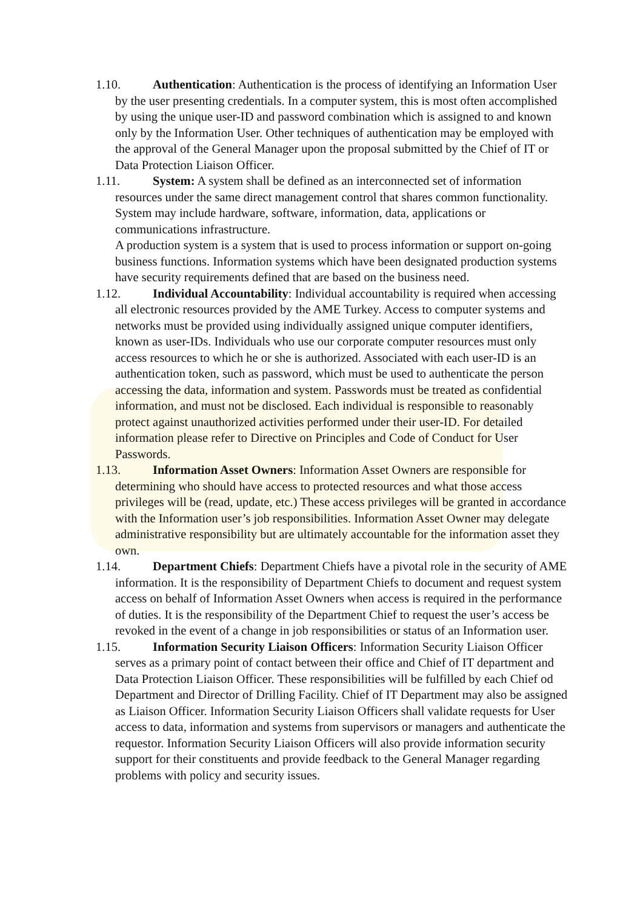1.10. Authentication: Authentication is the process of identifying an Information User by the user presenting credentials. In a computer system, this is most often accomplished by using the unique user-ID and password combination which is assigned to and known only by the Information User. Other techniques of authentication may be employed with the approval of the General Manager upon the proposal submitted by the Chief of IT or Data Protection Liaison Officer.
1.11. System: A system shall be defined as an interconnected set of information resources under the same direct management control that shares common functionality. System may include hardware, software, information, data, applications or communications infrastructure.
A production system is a system that is used to process information or support on-going business functions. Information systems which have been designated production systems have security requirements defined that are based on the business need.
1.12. Individual Accountability: Individual accountability is required when accessing all electronic resources provided by the AME Turkey. Access to computer systems and networks must be provided using individually assigned unique computer identifiers, known as user-IDs. Individuals who use our corporate computer resources must only access resources to which he or she is authorized. Associated with each user-ID is an authentication token, such as password, which must be used to authenticate the person accessing the data, information and system. Passwords must be treated as confidential information, and must not be disclosed. Each individual is responsible to reasonably protect against unauthorized activities performed under their user-ID. For detailed information please refer to Directive on Principles and Code of Conduct for User Passwords.
1.13. Information Asset Owners: Information Asset Owners are responsible for determining who should have access to protected resources and what those access privileges will be (read, update, etc.) These access privileges will be granted in accordance with the Information user’s job responsibilities. Information Asset Owner may delegate administrative responsibility but are ultimately accountable for the information asset they own.
1.14. Department Chiefs: Department Chiefs have a pivotal role in the security of AME information. It is the responsibility of Department Chiefs to document and request system access on behalf of Information Asset Owners when access is required in the performance of duties. It is the responsibility of the Department Chief to request the user’s access be revoked in the event of a change in job responsibilities or status of an Information user.
1.15. Information Security Liaison Officers: Information Security Liaison Officer serves as a primary point of contact between their office and Chief of IT department and Data Protection Liaison Officer. These responsibilities will be fulfilled by each Chief od Department and Director of Drilling Facility. Chief of IT Department may also be assigned as Liaison Officer. Information Security Liaison Officers shall validate requests for User access to data, information and systems from supervisors or managers and authenticate the requestor. Information Security Liaison Officers will also provide information security support for their constituents and provide feedback to the General Manager regarding problems with policy and security issues.